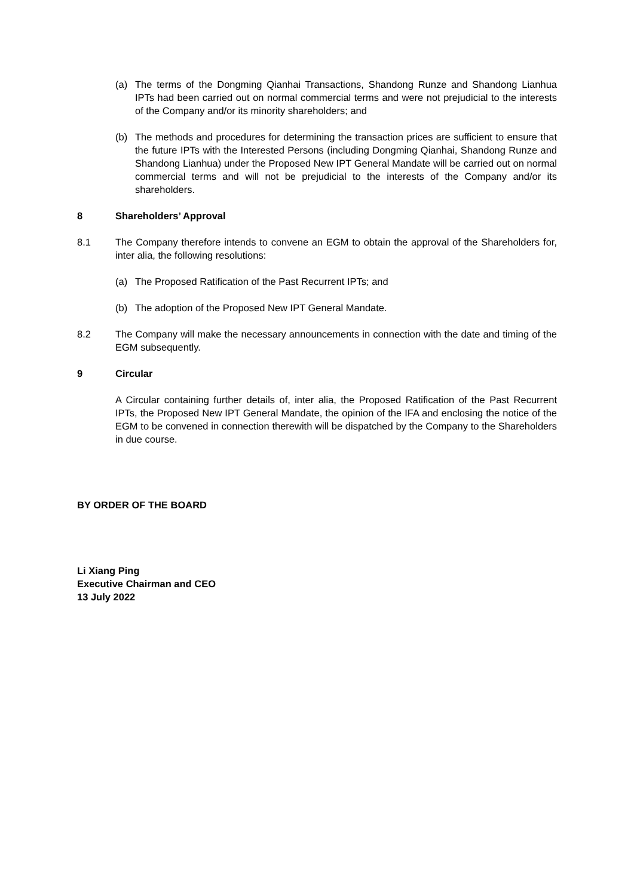(a) The terms of the Dongming Qianhai Transactions, Shandong Runze and Shandong Lianhua IPTs had been carried out on normal commercial terms and were not prejudicial to the interests of the Company and/or its minority shareholders; and
(b) The methods and procedures for determining the transaction prices are sufficient to ensure that the future IPTs with the Interested Persons (including Dongming Qianhai, Shandong Runze and Shandong Lianhua) under the Proposed New IPT General Mandate will be carried out on normal commercial terms and will not be prejudicial to the interests of the Company and/or its shareholders.
8 Shareholders’ Approval
8.1 The Company therefore intends to convene an EGM to obtain the approval of the Shareholders for, inter alia, the following resolutions:
(a) The Proposed Ratification of the Past Recurrent IPTs; and
(b) The adoption of the Proposed New IPT General Mandate.
8.2 The Company will make the necessary announcements in connection with the date and timing of the EGM subsequently.
9 Circular
A Circular containing further details of, inter alia, the Proposed Ratification of the Past Recurrent IPTs, the Proposed New IPT General Mandate, the opinion of the IFA and enclosing the notice of the EGM to be convened in connection therewith will be dispatched by the Company to the Shareholders in due course.
BY ORDER OF THE BOARD
Li Xiang Ping
Executive Chairman and CEO
13 July 2022